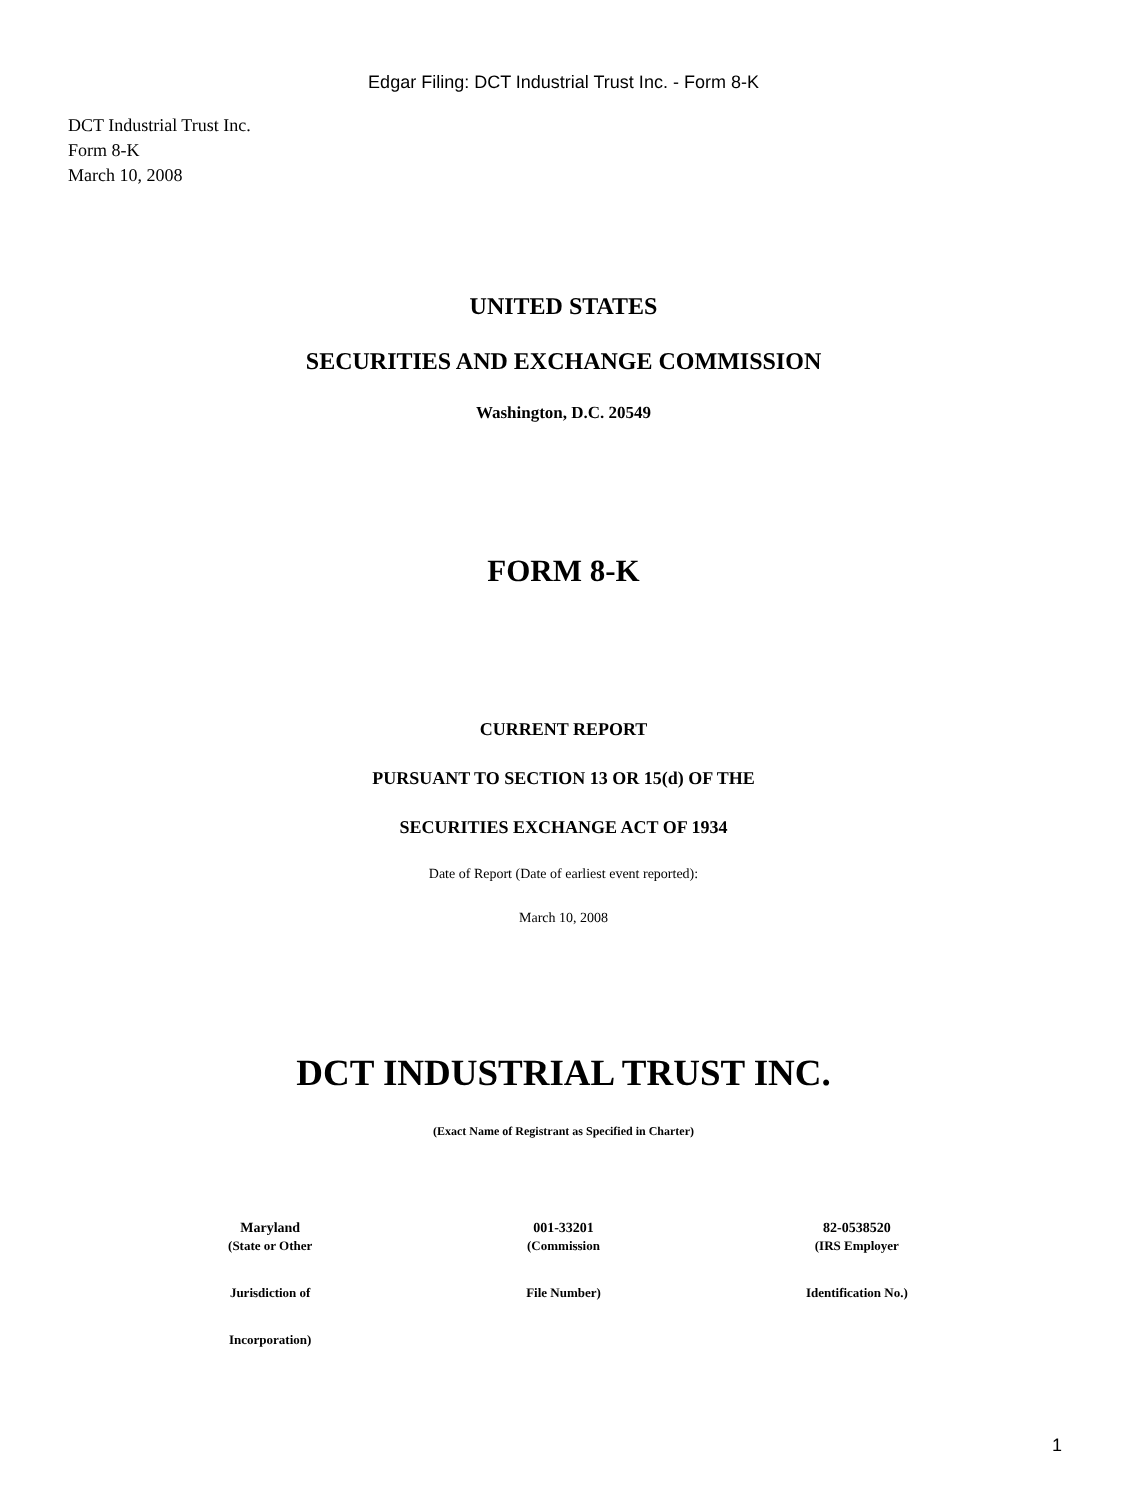Edgar Filing: DCT Industrial Trust Inc. - Form 8-K
DCT Industrial Trust Inc.
Form 8-K
March 10, 2008
UNITED STATES
SECURITIES AND EXCHANGE COMMISSION
Washington, D.C. 20549
FORM 8-K
CURRENT REPORT
PURSUANT TO SECTION 13 OR 15(d) OF THE
SECURITIES EXCHANGE ACT OF 1934
Date of Report (Date of earliest event reported):
March 10, 2008
DCT INDUSTRIAL TRUST INC.
(Exact Name of Registrant as Specified in Charter)
| Maryland | 001-33201 | 82-0538520 |
| (State or Other | (Commission | (IRS Employer |
| Jurisdiction of | File Number) | Identification No.) |
| Incorporation) | | |
1